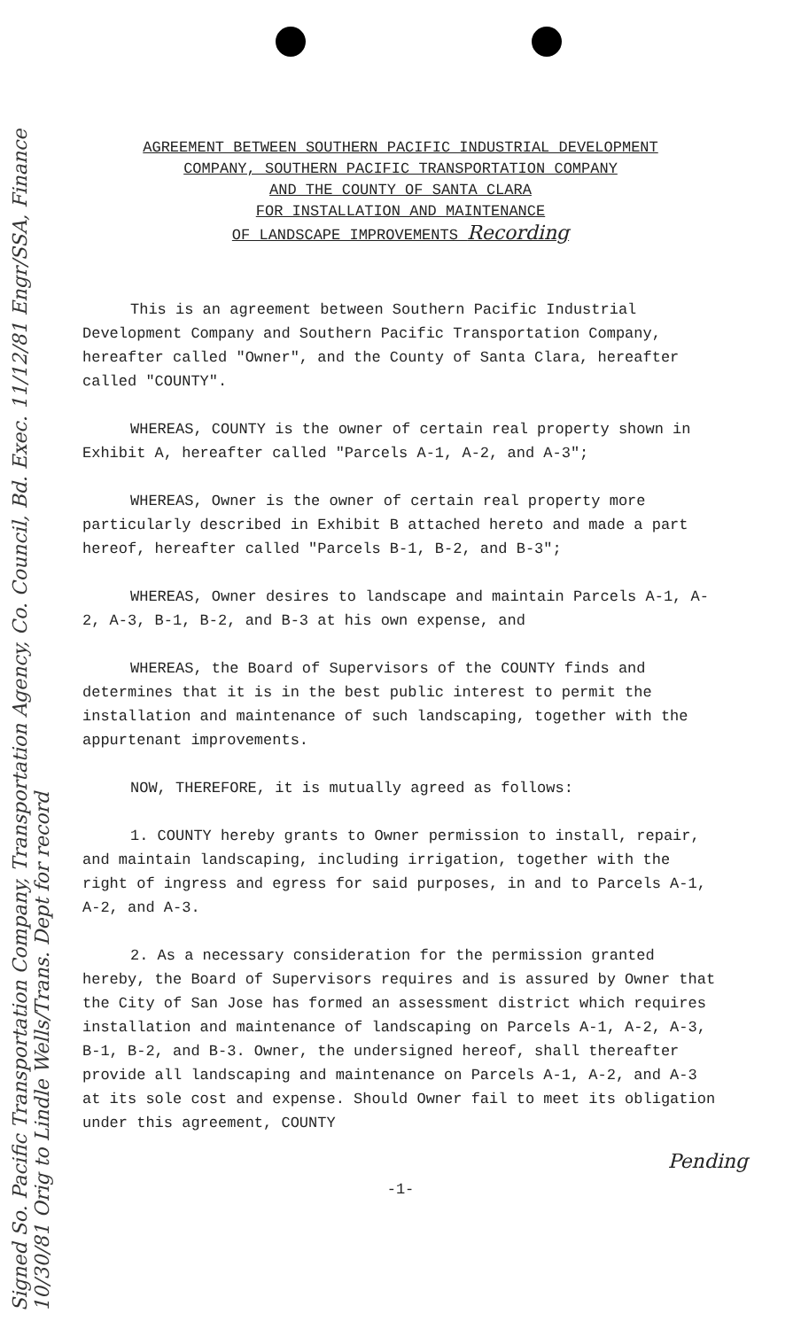AGREEMENT BETWEEN SOUTHERN PACIFIC INDUSTRIAL DEVELOPMENT
COMPANY, SOUTHERN PACIFIC TRANSPORTATION COMPANY
AND THE COUNTY OF SANTA CLARA
FOR INSTALLATION AND MAINTENANCE
OF LANDSCAPE IMPROVEMENTS Recording
This is an agreement between Southern Pacific Industrial Development Company and Southern Pacific Transportation Company, hereafter called "Owner", and the County of Santa Clara, hereafter called "COUNTY".
WHEREAS, COUNTY is the owner of certain real property shown in Exhibit A, hereafter called "Parcels A-1, A-2, and A-3";
WHEREAS, Owner is the owner of certain real property more particularly described in Exhibit B attached hereto and made a part hereof, hereafter called "Parcels B-1, B-2, and B-3";
WHEREAS, Owner desires to landscape and maintain Parcels A-1, A-2, A-3, B-1, B-2, and B-3 at his own expense, and
WHEREAS, the Board of Supervisors of the COUNTY finds and determines that it is in the best public interest to permit the installation and maintenance of such landscaping, together with the appurtenant improvements.
NOW, THEREFORE, it is mutually agreed as follows:
1. COUNTY hereby grants to Owner permission to install, repair, and maintain landscaping, including irrigation, together with the right of ingress and egress for said purposes, in and to Parcels A-1, A-2, and A-3.
2. As a necessary consideration for the permission granted hereby, the Board of Supervisors requires and is assured by Owner that the City of San Jose has formed an assessment district which requires installation and maintenance of landscaping on Parcels A-1, A-2, A-3, B-1, B-2, and B-3. Owner, the undersigned hereof, shall thereafter provide all landscaping and maintenance on Parcels A-1, A-2, and A-3 at its sole cost and expense. Should Owner fail to meet its obligation under this agreement, COUNTY
Pending
-1-
Signed So. Pacific Transportation Company, Transportation Agency, Co. Council, Bd. Exec. 11/12/81 Engr/SSA, Finance 10/30/81 Orig to Lindle Wells/Trans. Dept for record